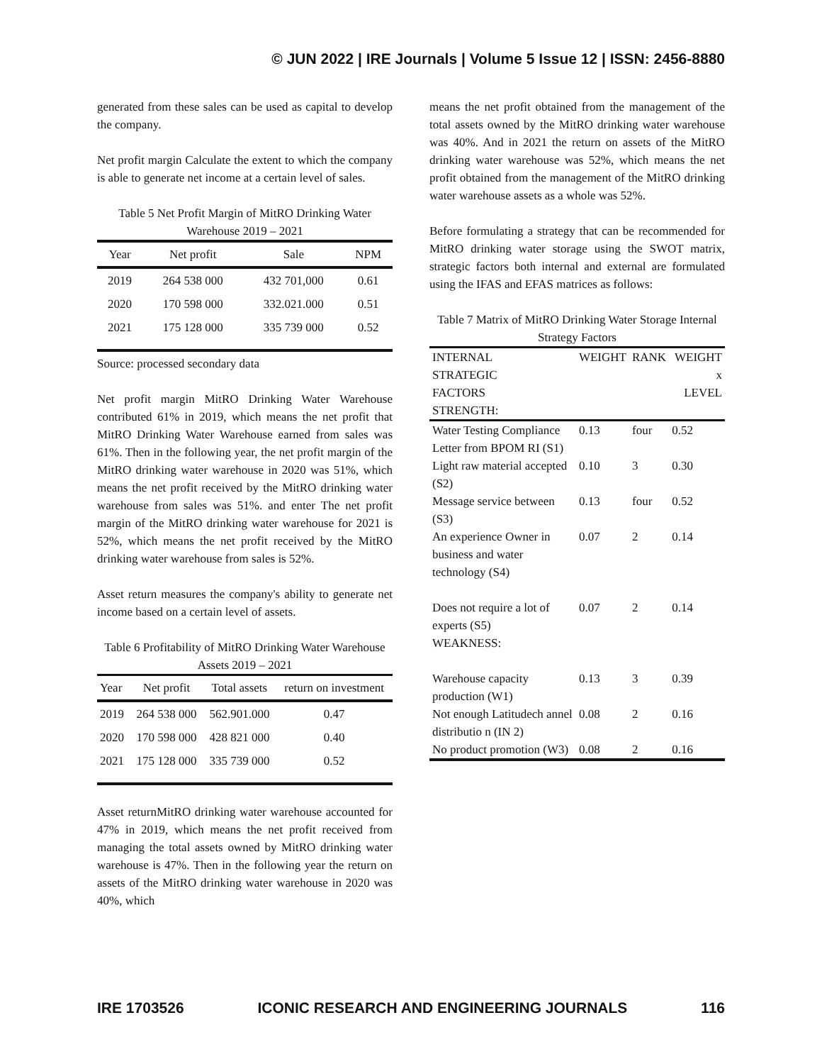© JUN 2022 | IRE Journals | Volume 5 Issue 12 | ISSN: 2456-8880
generated from these sales can be used as capital to develop the company.
Net profit margin Calculate the extent to which the company is able to generate net income at a certain level of sales.
Table 5 Net Profit Margin of MitRO Drinking Water Warehouse 2019 – 2021
| Year | Net profit | Sale | NPM |
| --- | --- | --- | --- |
| 2019 | 264 538 000 | 432 701,000 | 0.61 |
| 2020 | 170 598 000 | 332.021.000 | 0.51 |
| 2021 | 175 128 000 | 335 739 000 | 0.52 |
Source: processed secondary data
Net profit margin MitRO Drinking Water Warehouse contributed 61% in 2019, which means the net profit that MitRO Drinking Water Warehouse earned from sales was 61%. Then in the following year, the net profit margin of the MitRO drinking water warehouse in 2020 was 51%, which means the net profit received by the MitRO drinking water warehouse from sales was 51%. and enter The net profit margin of the MitRO drinking water warehouse for 2021 is 52%, which means the net profit received by the MitRO drinking water warehouse from sales is 52%.
Asset return measures the company's ability to generate net income based on a certain level of assets.
Table 6 Profitability of MitRO Drinking Water Warehouse Assets 2019 – 2021
| Year | Net profit | Total assets | return on investment |
| --- | --- | --- | --- |
| 2019 | 264 538 000 | 562.901.000 | 0.47 |
| 2020 | 170 598 000 | 428 821 000 | 0.40 |
| 2021 | 175 128 000 | 335 739 000 | 0.52 |
Asset returnMitRO drinking water warehouse accounted for 47% in 2019, which means the net profit received from managing the total assets owned by MitRO drinking water warehouse is 47%. Then in the following year the return on assets of the MitRO drinking water warehouse in 2020 was 40%, which
means the net profit obtained from the management of the total assets owned by the MitRO drinking water warehouse was 40%. And in 2021 the return on assets of the MitRO drinking water warehouse was 52%, which means the net profit obtained from the management of the MitRO drinking water warehouse assets as a whole was 52%.
Before formulating a strategy that can be recommended for MitRO drinking water storage using the SWOT matrix, strategic factors both internal and external are formulated using the IFAS and EFAS matrices as follows:
Table 7 Matrix of MitRO Drinking Water Storage Internal Strategy Factors
| INTERNAL STRATEGIC FACTORS STRENGTH: | WEIGHT | RANK | WEIGHT x LEVEL |
| --- | --- | --- | --- |
| Water Testing Compliance Letter from BPOM RI (S1) | 0.13 | four | 0.52 |
| Light raw material accepted (S2) | 0.10 | 3 | 0.30 |
| Message service between (S3) | 0.13 | four | 0.52 |
| An experience Owner in business and water technology (S4) | 0.07 | 2 | 0.14 |
| Does not require a lot of experts (S5) WEAKNESS: | 0.07 | 2 | 0.14 |
| Warehouse capacity production (W1) | 0.13 | 3 | 0.39 |
| Not enough Latitudech annel distributio n (IN 2) | 0.08 | 2 | 0.16 |
| No product promotion (W3) | 0.08 | 2 | 0.16 |
IRE 1703526 ICONIC RESEARCH AND ENGINEERING JOURNALS 116